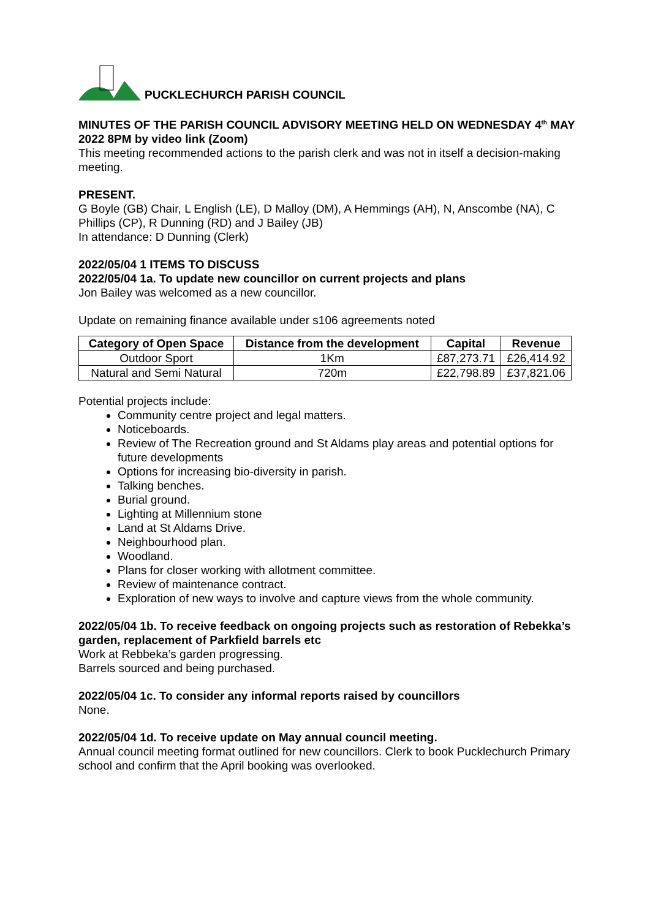PUCKLECHURCH PARISH COUNCIL
MINUTES OF THE PARISH COUNCIL ADVISORY MEETING HELD ON WEDNESDAY 4<sup>th</sup> MAY 2022 8PM by video link (Zoom)
This meeting recommended actions to the parish clerk and was not in itself a decision-making meeting.
PRESENT.
G Boyle (GB) Chair, L English (LE), D Malloy (DM), A Hemmings (AH), N, Anscombe (NA), C Phillips (CP), R Dunning (RD) and J Bailey (JB)
In attendance: D Dunning (Clerk)
2022/05/04 1 ITEMS TO DISCUSS
2022/05/04 1a. To update new councillor on current projects and plans
Jon Bailey was welcomed as a new councillor.
Update on remaining finance available under s106 agreements noted
| Category of Open Space | Distance from the development | Capital | Revenue |
| --- | --- | --- | --- |
| Outdoor Sport | 1Km | £87,273.71 | £26,414.92 |
| Natural and Semi Natural | 720m | £22,798.89 | £37,821.06 |
Potential projects include:
Community centre project and legal matters.
Noticeboards.
Review of The Recreation ground and St Aldams play areas and potential options for future developments
Options for increasing bio-diversity in parish.
Talking benches.
Burial ground.
Lighting at Millennium stone
Land at St Aldams Drive.
Neighbourhood plan.
Woodland.
Plans for closer working with allotment committee.
Review of maintenance contract.
Exploration of new ways to involve and capture views from the whole community.
2022/05/04 1b. To receive feedback on ongoing projects such as restoration of Rebekka’s garden, replacement of Parkfield barrels etc
Work at Rebbeka’s garden progressing.
Barrels sourced and being purchased.
2022/05/04 1c. To consider any informal reports raised by councillors
None.
2022/05/04 1d. To receive update on May annual council meeting.
Annual council meeting format outlined for new councillors. Clerk to book Pucklechurch Primary school and confirm that the April booking was overlooked.